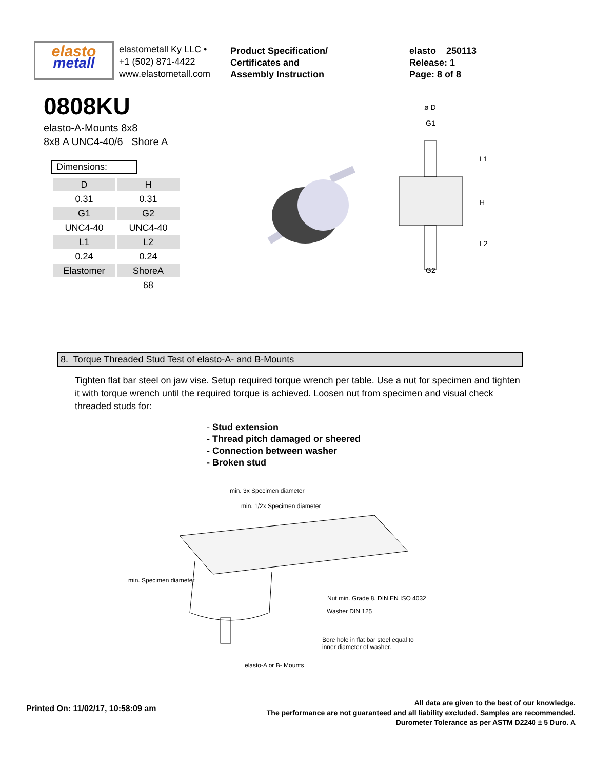elasto
metall
elastometall Ky LLC •
+1 (502) 871-4422
www.elastometall.com
Product Specification/
Certificates and
Assembly Instruction
elasto 250113
Release: 1
Page: 8 of 8
0808KU
elasto-A-Mounts 8x8
8x8 A UNC4-40/6 Shore A
Dimensions:
| D | H |
| 0.31 | 0.31 |
| G1 | G2 |
| UNC4-40 | UNC4-40 |
| L1 | L2 |
| 0.24 | 0.24 |
| Elastomer | ShoreA |
| | 68 |
ø D
G1
G2
L1
H
L2
8. Torque Threaded Stud Test of elasto-A- and B-Mounts
Tighten flat bar steel on jaw vise. Setup required torque wrench per table. Use a nut for specimen and tighten it with torque wrench until the required torque is achieved. Loosen nut from specimen and visual check threaded studs for:
- Stud extension
- Thread pitch damaged or sheered
- Connection between washer
- Broken stud
min. 3x Specimen diameter
min. 1/2x Specimen diameter
min. Specimen diameter
Nut min. Grade 8. DIN EN ISO 4032
Washer DIN 125
Bore hole in flat bar steel equal to
inner diameter of washer.
elasto-A or B- Mounts
Printed On: 11/02/17, 10:58:09 am
All data are given to the best of our knowledge.
The performance are not guaranteed and all liability excluded. Samples are recommended.
Durometer Tolerance as per ASTM D2240 ± 5 Duro. A